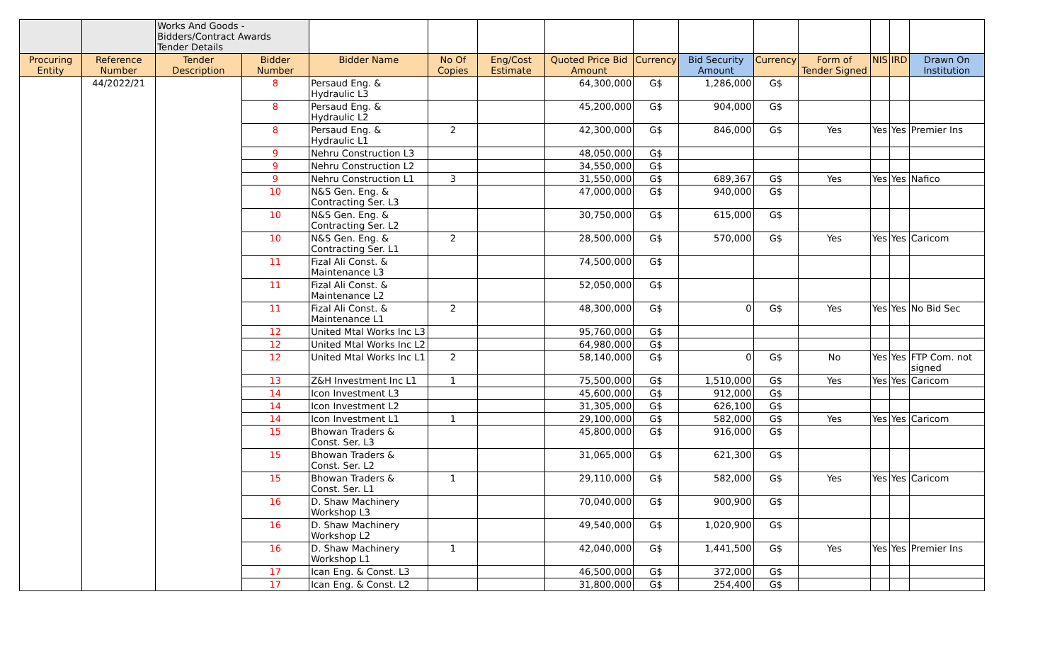| | | Works And Goods - Bidders/Contract Awards Tender Details | | | | | | | | | | | | |
| Procuring Entity | Reference Number | Tender Description | Bidder Number | Bidder Name | No Of Copies | Eng/Cost Estimate | Quoted Price Bid Amount | Currency | Bid Security Amount | Currency | Form of Tender Signed | NIS | IRD | Drawn On Institution |
| | 44/2022/21 | | 8 | Persaud Eng. & Hydraulic L3 | | | 64,300,000 | G$ | 1,286,000 | G$ | | | | |
| | | | 8 | Persaud Eng. & Hydraulic L2 | | | 45,200,000 | G$ | 904,000 | G$ | | | | |
| | | | 8 | Persaud Eng. & Hydraulic L1 | 2 | | 42,300,000 | G$ | 846,000 | G$ | Yes | Yes | Yes | Premier Ins |
| | | | 9 | Nehru Construction L3 | | | 48,050,000 | G$ | | | | | | |
| | | | 9 | Nehru Construction L2 | | | 34,550,000 | G$ | | | | | | |
| | | | 9 | Nehru Construction L1 | 3 | | 31,550,000 | G$ | 689,367 | G$ | Yes | Yes | Yes | Nafico |
| | | | 10 | N&S Gen. Eng. & Contracting Ser. L3 | | | 47,000,000 | G$ | 940,000 | G$ | | | | |
| | | | 10 | N&S Gen. Eng. & Contracting Ser. L2 | | | 30,750,000 | G$ | 615,000 | G$ | | | | |
| | | | 10 | N&S Gen. Eng. & Contracting Ser. L1 | 2 | | 28,500,000 | G$ | 570,000 | G$ | Yes | Yes | Yes | Caricom |
| | | | 11 | Fizal Ali Const. & Maintenance L3 | | | 74,500,000 | G$ | | | | | | |
| | | | 11 | Fizal Ali Const. & Maintenance L2 | | | 52,050,000 | G$ | | | | | | |
| | | | 11 | Fizal Ali Const. & Maintenance L1 | 2 | | 48,300,000 | G$ | 0 | G$ | Yes | Yes | Yes | No Bid Sec |
| | | | 12 | United Mtal Works Inc L3 | | | 95,760,000 | G$ | | | | | | |
| | | | 12 | United Mtal Works Inc L2 | | | 64,980,000 | G$ | | | | | | |
| | | | 12 | United Mtal Works Inc L1 | 2 | | 58,140,000 | G$ | 0 | G$ | No | Yes | Yes | FTP Com. not signed |
| | | | 13 | Z&H Investment Inc L1 | 1 | | 75,500,000 | G$ | 1,510,000 | G$ | Yes | Yes | Yes | Caricom |
| | | | 14 | Icon Investment L3 | | | 45,600,000 | G$ | 912,000 | G$ | | | | |
| | | | 14 | Icon Investment L2 | | | 31,305,000 | G$ | 626,100 | G$ | | | | |
| | | | 14 | Icon Investment L1 | 1 | | 29,100,000 | G$ | 582,000 | G$ | Yes | Yes | Yes | Caricom |
| | | | 15 | Bhowan Traders & Const. Ser. L3 | | | 45,800,000 | G$ | 916,000 | G$ | | | | |
| | | | 15 | Bhowan Traders & Const. Ser. L2 | | | 31,065,000 | G$ | 621,300 | G$ | | | | |
| | | | 15 | Bhowan Traders & Const. Ser. L1 | 1 | | 29,110,000 | G$ | 582,000 | G$ | Yes | Yes | Yes | Caricom |
| | | | 16 | D. Shaw Machinery Workshop L3 | | | 70,040,000 | G$ | 900,900 | G$ | | | | |
| | | | 16 | D. Shaw Machinery Workshop L2 | | | 49,540,000 | G$ | 1,020,900 | G$ | | | | |
| | | | 16 | D. Shaw Machinery Workshop L1 | 1 | | 42,040,000 | G$ | 1,441,500 | G$ | Yes | Yes | Yes | Premier Ins |
| | | | 17 | Ican Eng. & Const. L3 | | | 46,500,000 | G$ | 372,000 | G$ | | | | |
| | | | 17 | Ican Eng. & Const. L2 | | | 31,800,000 | G$ | 254,400 | G$ | | | | |